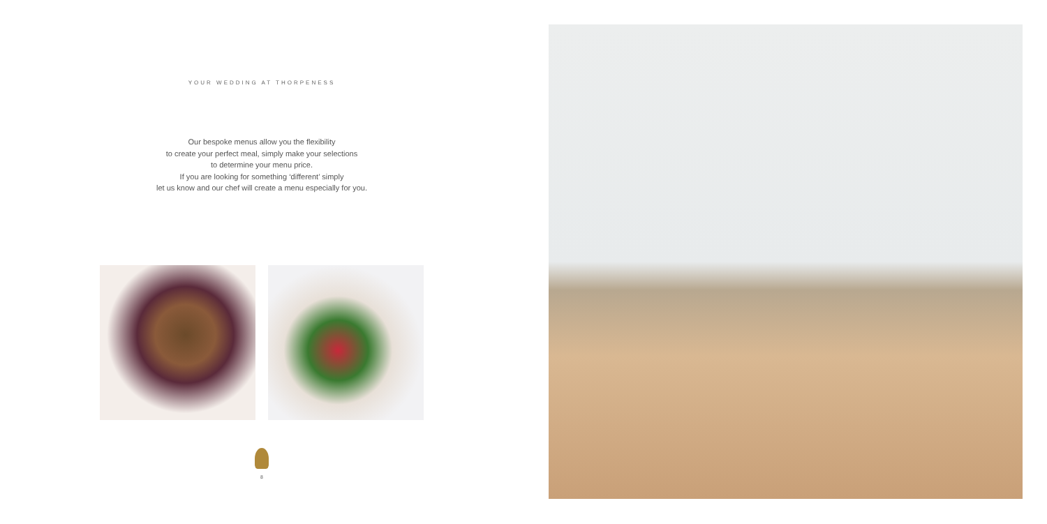YOUR WEDDING AT THORPENESS
Our bespoke menus allow you the flexibility
to create your perfect meal, simply make your selections
to determine your menu price.
If you are looking for something ‘different’ simply
let us know and our chef will create a menu especially for you.
8